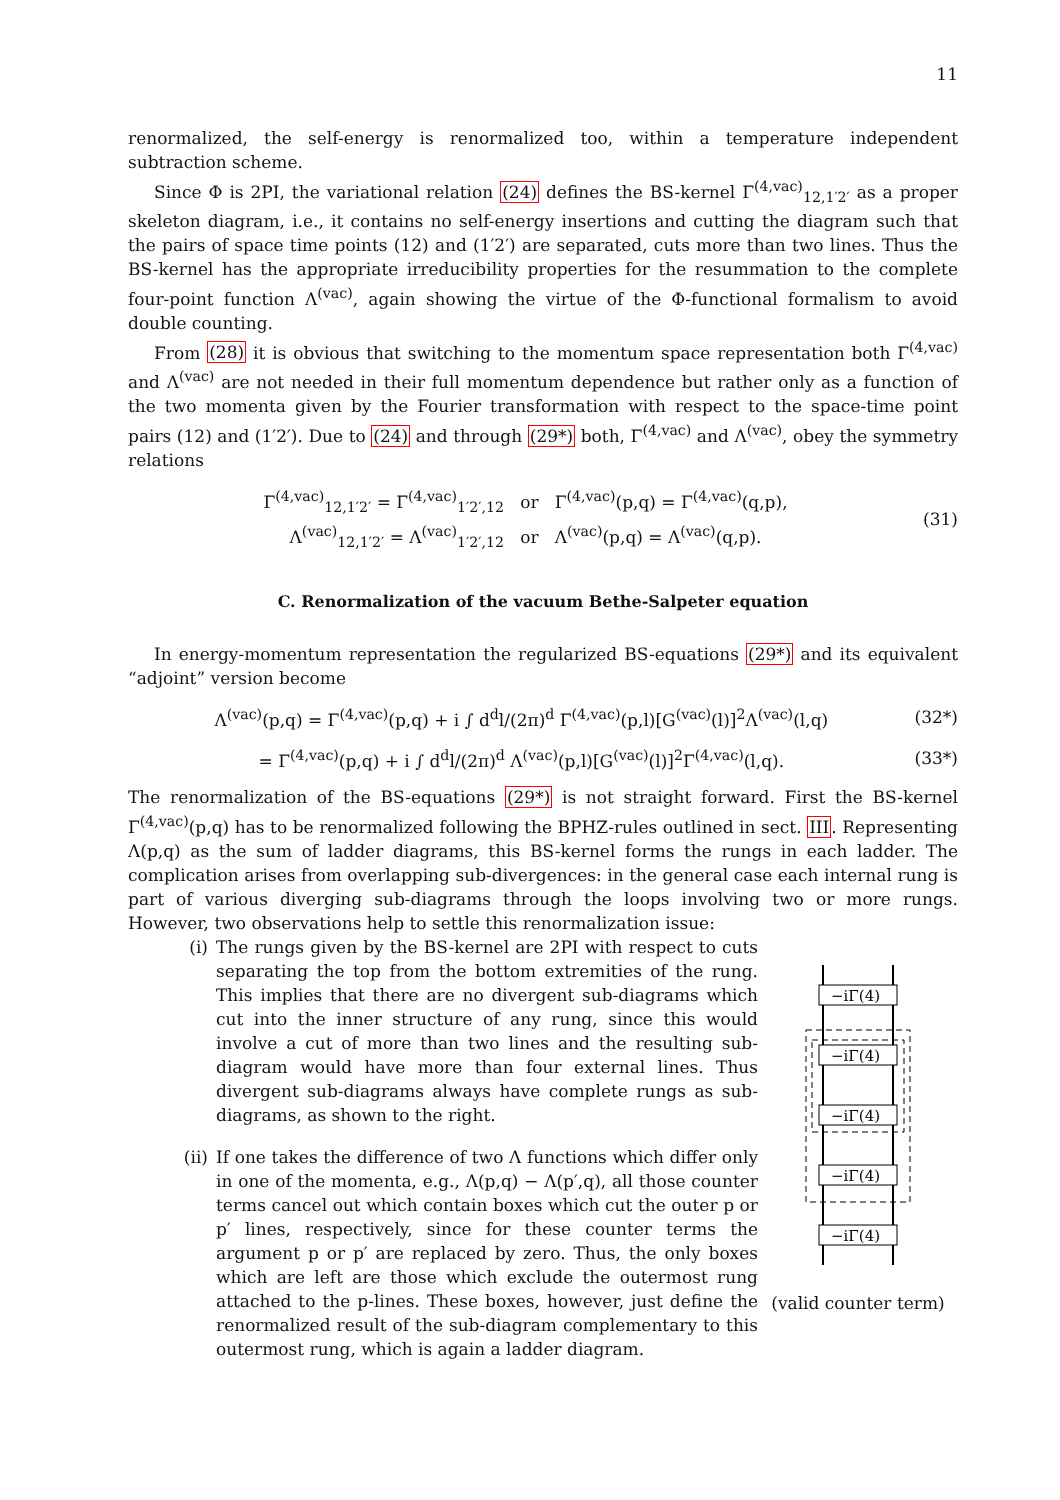11
renormalized, the self-energy is renormalized too, within a temperature independent subtraction scheme.
Since Φ is 2PI, the variational relation (24) defines the BS-kernel Γ<sup>(4,vac)</sup><sub>12,1′2′</sub> as a proper skeleton diagram, i.e., it contains no self-energy insertions and cutting the diagram such that the pairs of space time points (12) and (1′2′) are separated, cuts more than two lines. Thus the BS-kernel has the appropriate irreducibility properties for the resummation to the complete four-point function Λ<sup>(vac)</sup>, again showing the virtue of the Φ-functional formalism to avoid double counting.
From (28) it is obvious that switching to the momentum space representation both Γ<sup>(4,vac)</sup> and Λ<sup>(vac)</sup> are not needed in their full momentum dependence but rather only as a function of the two momenta given by the Fourier transformation with respect to the space-time point pairs (12) and (1′2′). Due to (24) and through (29*) both, Γ<sup>(4,vac)</sup> and Λ<sup>(vac)</sup>, obey the symmetry relations
Γ<sup>(4,vac)</sup><sub>12,1′2′</sub> = Γ<sup>(4,vac)</sup><sub>1′2′,12</sub> or Γ<sup>(4,vac)</sup>(p,q) = Γ<sup>(4,vac)</sup>(q,p),
Λ<sup>(vac)</sup><sub>12,1′2′</sub> = Λ<sup>(vac)</sup><sub>1′2′,12</sub> or Λ<sup>(vac)</sup>(p,q) = Λ<sup>(vac)</sup>(q,p).
(31)
C. Renormalization of the vacuum Bethe-Salpeter equation
In energy-momentum representation the regularized BS-equations (29*) and its equivalent “adjoint” version become
Λ<sup>(vac)</sup>(p,q) = Γ<sup>(4,vac)</sup>(p,q) + i ∫ d<sup>d</sup>l/(2π)<sup>d</sup> Γ<sup>(4,vac)</sup>(p,l)[G<sup>(vac)</sup>(l)]<sup>2</sup>Λ<sup>(vac)</sup>(l,q)
(32*)
= Γ<sup>(4,vac)</sup>(p,q) + i ∫ d<sup>d</sup>l/(2π)<sup>d</sup> Λ<sup>(vac)</sup>(p,l)[G<sup>(vac)</sup>(l)]<sup>2</sup>Γ<sup>(4,vac)</sup>(l,q).
(33*)
The renormalization of the BS-equations (29*) is not straight forward. First the BS-kernel Γ<sup>(4,vac)</sup>(p,q) has to be renormalized following the BPHZ-rules outlined in sect. III. Representing Λ(p,q) as the sum of ladder diagrams, this BS-kernel forms the rungs in each ladder. The complication arises from overlapping sub-divergences: in the general case each internal rung is part of various diverging sub-diagrams through the loops involving two or more rungs. However, two observations help to settle this renormalization issue:
(i) The rungs given by the BS-kernel are 2PI with respect to cuts separating the top from the bottom extremities of the rung. This implies that there are no divergent sub-diagrams which cut into the inner structure of any rung, since this would involve a cut of more than two lines and the resulting sub-diagram would have more than four external lines. Thus divergent sub-diagrams always have complete rungs as sub-diagrams, as shown to the right.
(ii) If one takes the difference of two Λ functions which differ only in one of the momenta, e.g., Λ(p,q) − Λ(p′,q), all those counter terms cancel out which contain boxes which cut the outer p or p′ lines, respectively, since for these counter terms the argument p or p′ are replaced by zero. Thus, the only boxes which are left are those which exclude the outermost rung attached to the p-lines. These boxes, however, just define the renormalized result of the sub-diagram complementary to this outermost rung, which is again a ladder diagram.
−iΓ(4)
−iΓ(4)
−iΓ(4)
−iΓ(4)
−iΓ(4)
(valid counter term)